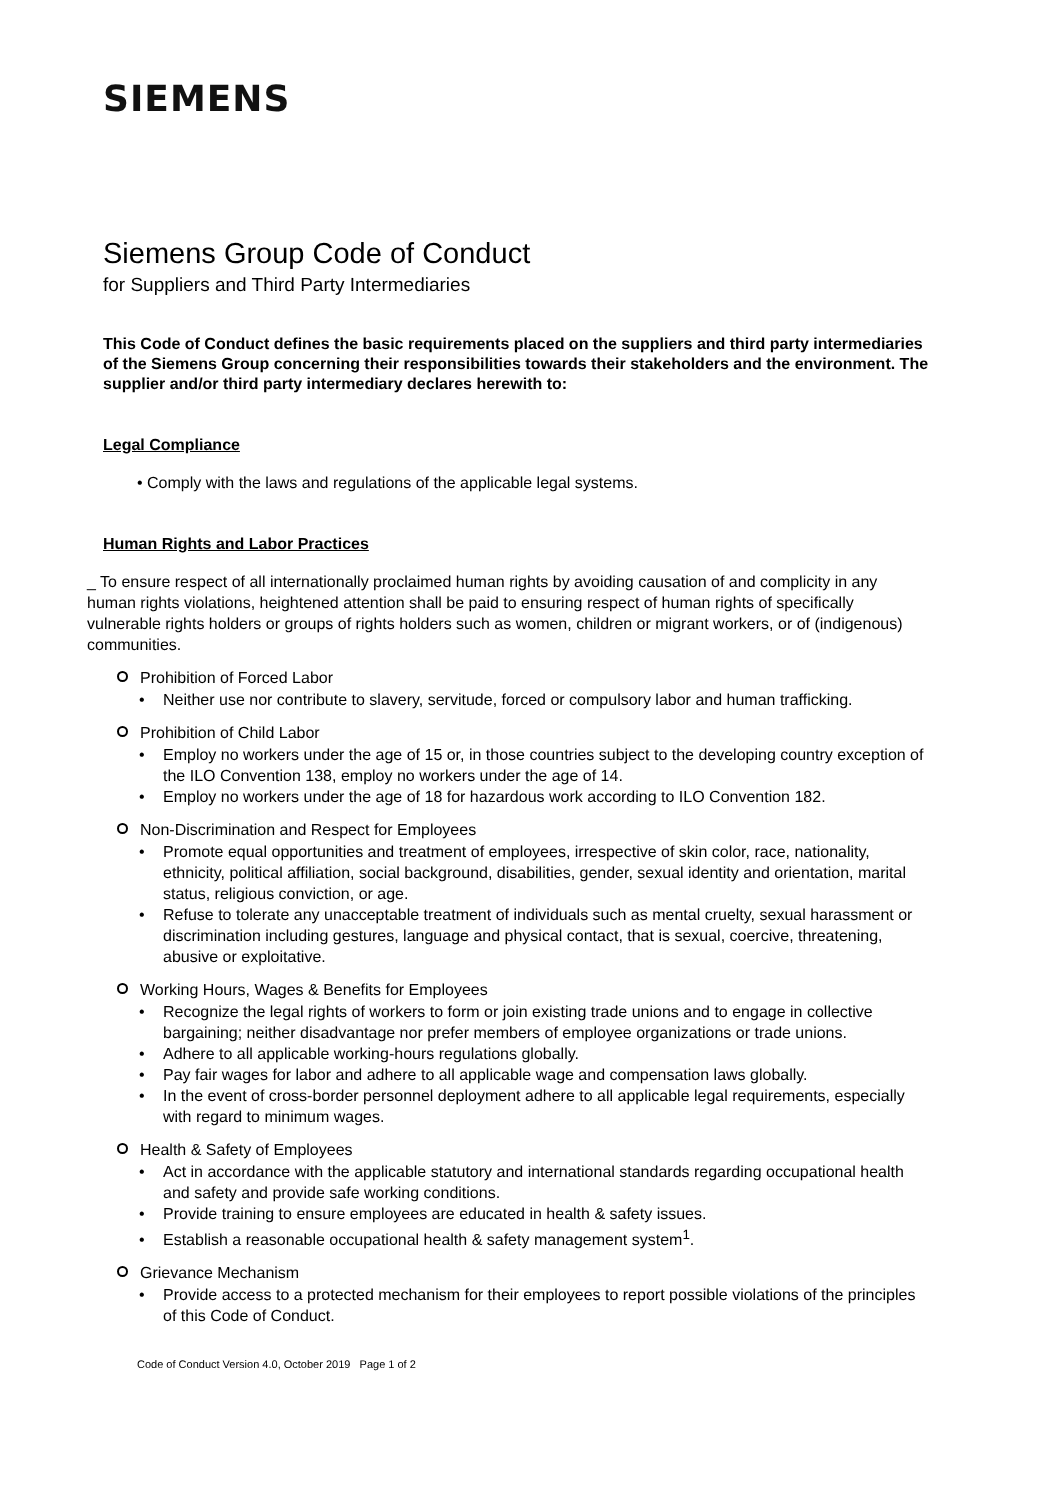SIEMENS
Siemens Group Code of Conduct
for Suppliers and Third Party Intermediaries
This Code of Conduct defines the basic requirements placed on the suppliers and third party intermediaries of the Siemens Group concerning their responsibilities towards their stakeholders and the environment. The supplier and/or third party intermediary declares herewith to:
Legal Compliance
• Comply with the laws and regulations of the applicable legal systems.
Human Rights and Labor Practices
_ To ensure respect of all internationally proclaimed human rights by avoiding causation of and complicity in any human rights violations, heightened attention shall be paid to ensuring respect of human rights of specifically vulnerable rights holders or groups of rights holders such as women, children or migrant workers, or of (indigenous) communities.
Prohibition of Forced Labor
• Neither use nor contribute to slavery, servitude, forced or compulsory labor and human trafficking.
Prohibition of Child Labor
• Employ no workers under the age of 15 or, in those countries subject to the developing country exception of the ILO Convention 138, employ no workers under the age of 14.
• Employ no workers under the age of 18 for hazardous work according to ILO Convention 182.
Non-Discrimination and Respect for Employees
• Promote equal opportunities and treatment of employees, irrespective of skin color, race, nationality, ethnicity, political affiliation, social background, disabilities, gender, sexual identity and orientation, marital status, religious conviction, or age.
• Refuse to tolerate any unacceptable treatment of individuals such as mental cruelty, sexual harassment or discrimination including gestures, language and physical contact, that is sexual, coercive, threatening, abusive or exploitative.
Working Hours, Wages & Benefits for Employees
• Recognize the legal rights of workers to form or join existing trade unions and to engage in collective bargaining; neither disadvantage nor prefer members of employee organizations or trade unions.
• Adhere to all applicable working-hours regulations globally.
• Pay fair wages for labor and adhere to all applicable wage and compensation laws globally.
• In the event of cross-border personnel deployment adhere to all applicable legal requirements, especially with regard to minimum wages.
Health & Safety of Employees
• Act in accordance with the applicable statutory and international standards regarding occupational health and safety and provide safe working conditions.
• Provide training to ensure employees are educated in health & safety issues.
• Establish a reasonable occupational health & safety management system<sup>1</sup>.
Grievance Mechanism
• Provide access to a protected mechanism for their employees to report possible violations of the principles of this Code of Conduct.
Code of Conduct Version 4.0, October 2019 Page 1 of 2